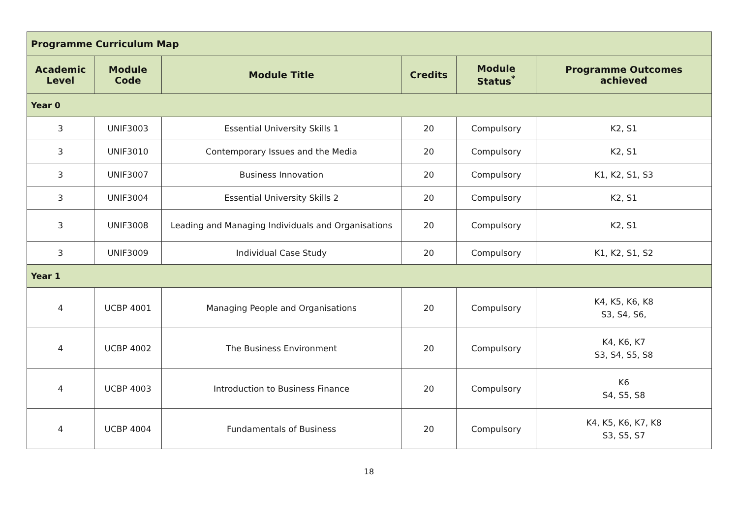| Programme Curriculum Map | | | | | |
| Academic Level | Module Code | Module Title | Credits | Module Status<sup>*</sup> | Programme Outcomes achieved |
| Year 0 | | | | | |
| 3 | UNIF3003 | Essential University Skills 1 | 20 | Compulsory | K2, S1 |
| 3 | UNIF3010 | Contemporary Issues and the Media | 20 | Compulsory | K2, S1 |
| 3 | UNIF3007 | Business Innovation | 20 | Compulsory | K1, K2, S1, S3 |
| 3 | UNIF3004 | Essential University Skills 2 | 20 | Compulsory | K2, S1 |
| 3 | UNIF3008 | Leading and Managing Individuals and Organisations | 20 | Compulsory | K2, S1 |
| 3 | UNIF3009 | Individual Case Study | 20 | Compulsory | K1, K2, S1, S2 |
| Year 1 | | | | | |
| 4 | UCBP 4001 | Managing People and Organisations | 20 | Compulsory | K4, K5, K6, K8 S3, S4, S6, |
| 4 | UCBP 4002 | The Business Environment | 20 | Compulsory | K4, K6, K7 S3, S4, S5, S8 |
| 4 | UCBP 4003 | Introduction to Business Finance | 20 | Compulsory | K6 S4, S5, S8 |
| 4 | UCBP 4004 | Fundamentals of Business | 20 | Compulsory | K4, K5, K6, K7, K8 S3, S5, S7 |
18